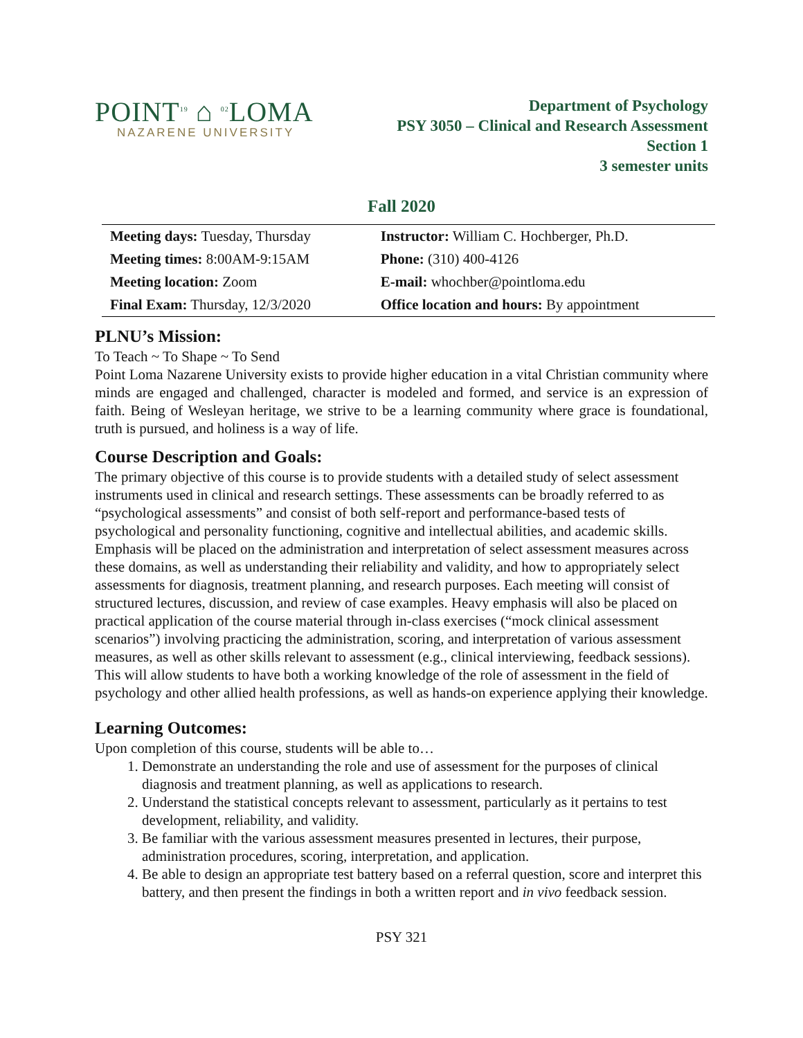POINT<sup>19</sup> ⌂ <sup>02</sup>LOMA
NAZARENE UNIVERSITY
Department of Psychology
PSY 3050 – Clinical and Research Assessment
Section 1
3 semester units
Fall 2020
| Meeting days: Tuesday, Thursday | Instructor: William C. Hochberger, Ph.D. |
| Meeting times: 8:00AM-9:15AM | Phone: (310) 400-4126 |
| Meeting location: Zoom | E-mail: whochber@pointloma.edu |
| Final Exam: Thursday, 12/3/2020 | Office location and hours: By appointment |
PLNU’s Mission:
To Teach ~ To Shape ~ To Send
Point Loma Nazarene University exists to provide higher education in a vital Christian community where minds are engaged and challenged, character is modeled and formed, and service is an expression of faith. Being of Wesleyan heritage, we strive to be a learning community where grace is foundational, truth is pursued, and holiness is a way of life.
Course Description and Goals:
The primary objective of this course is to provide students with a detailed study of select assessment instruments used in clinical and research settings. These assessments can be broadly referred to as “psychological assessments” and consist of both self-report and performance-based tests of psychological and personality functioning, cognitive and intellectual abilities, and academic skills. Emphasis will be placed on the administration and interpretation of select assessment measures across these domains, as well as understanding their reliability and validity, and how to appropriately select assessments for diagnosis, treatment planning, and research purposes. Each meeting will consist of structured lectures, discussion, and review of case examples. Heavy emphasis will also be placed on practical application of the course material through in-class exercises (“mock clinical assessment scenarios”) involving practicing the administration, scoring, and interpretation of various assessment measures, as well as other skills relevant to assessment (e.g., clinical interviewing, feedback sessions). This will allow students to have both a working knowledge of the role of assessment in the field of psychology and other allied health professions, as well as hands-on experience applying their knowledge.
Learning Outcomes:
Upon completion of this course, students will be able to…
1. Demonstrate an understanding the role and use of assessment for the purposes of clinical diagnosis and treatment planning, as well as applications to research.
2. Understand the statistical concepts relevant to assessment, particularly as it pertains to test development, reliability, and validity.
3. Be familiar with the various assessment measures presented in lectures, their purpose, administration procedures, scoring, interpretation, and application.
4. Be able to design an appropriate test battery based on a referral question, score and interpret this battery, and then present the findings in both a written report and in vivo feedback session.
PSY 321